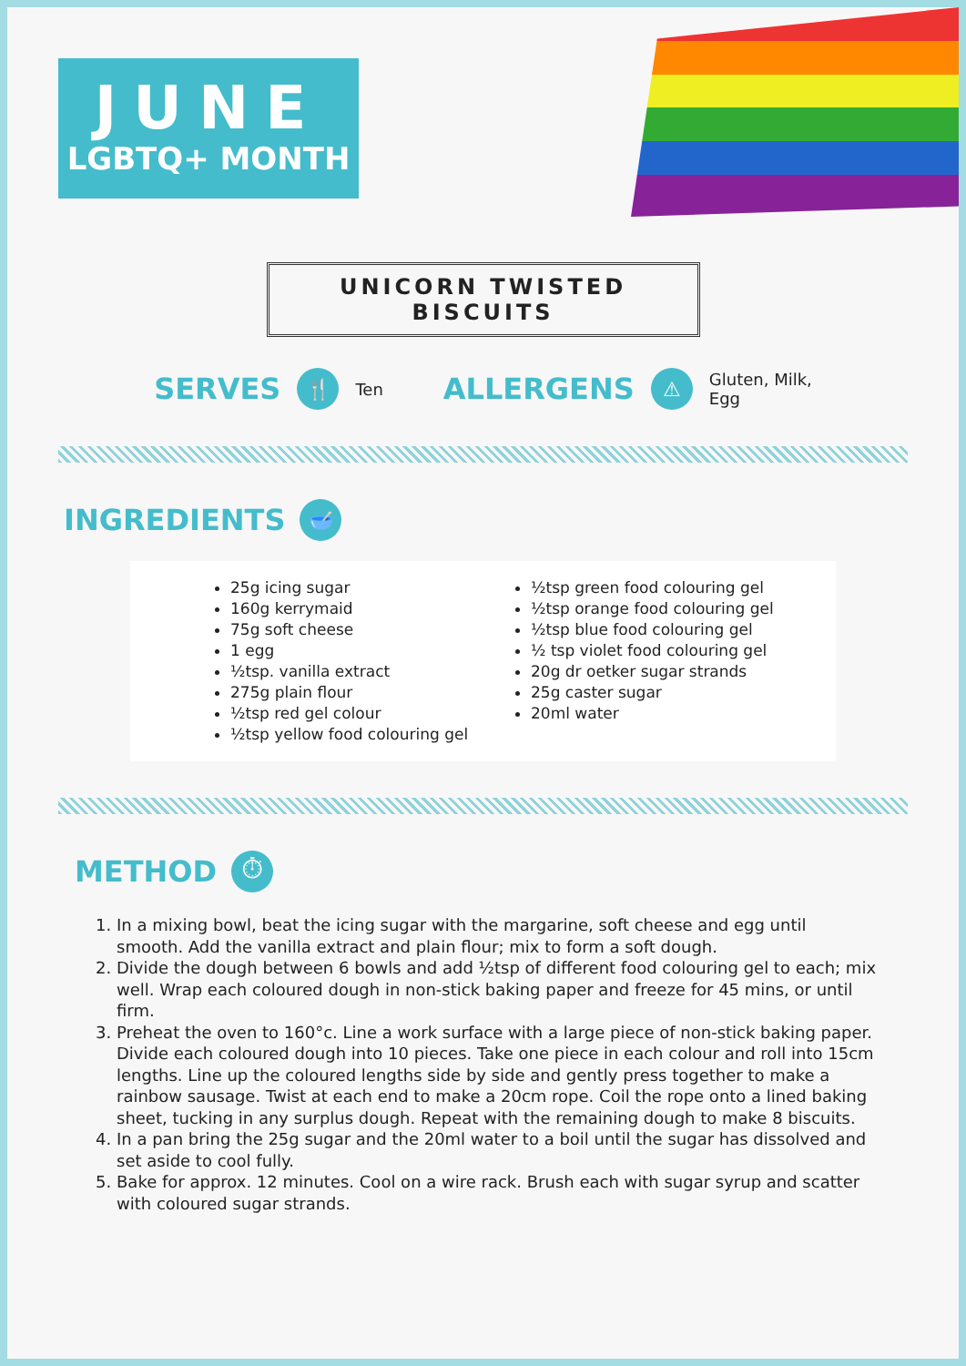JUNE
LGBTQ+ MONTH
UNICORN TWISTED BISCUITS
SERVES 🍴 Ten ALLERGENS ⚠ Gluten, Milk,
Egg
INGREDIENTS 🥣
25g icing sugar
160g kerrymaid
75g soft cheese
1 egg
½tsp. vanilla extract
275g plain flour
½tsp red gel colour
½tsp yellow food colouring gel
½tsp green food colouring gel
½tsp orange food colouring gel
½tsp blue food colouring gel
½ tsp violet food colouring gel
20g dr oetker sugar strands
25g caster sugar
20ml water
METHOD ⏱
1. In a mixing bowl, beat the icing sugar with the margarine, soft cheese and egg until smooth. Add the vanilla extract and plain flour; mix to form a soft dough.
2. Divide the dough between 6 bowls and add ½tsp of different food colouring gel to each; mix well. Wrap each coloured dough in non-stick baking paper and freeze for 45 mins, or until firm.
3. Preheat the oven to 160°c. Line a work surface with a large piece of non-stick baking paper. Divide each coloured dough into 10 pieces. Take one piece in each colour and roll into 15cm lengths. Line up the coloured lengths side by side and gently press together to make a rainbow sausage. Twist at each end to make a 20cm rope. Coil the rope onto a lined baking sheet, tucking in any surplus dough. Repeat with the remaining dough to make 8 biscuits.
4. In a pan bring the 25g sugar and the 20ml water to a boil until the sugar has dissolved and set aside to cool fully.
5. Bake for approx. 12 minutes. Cool on a wire rack. Brush each with sugar syrup and scatter with coloured sugar strands.